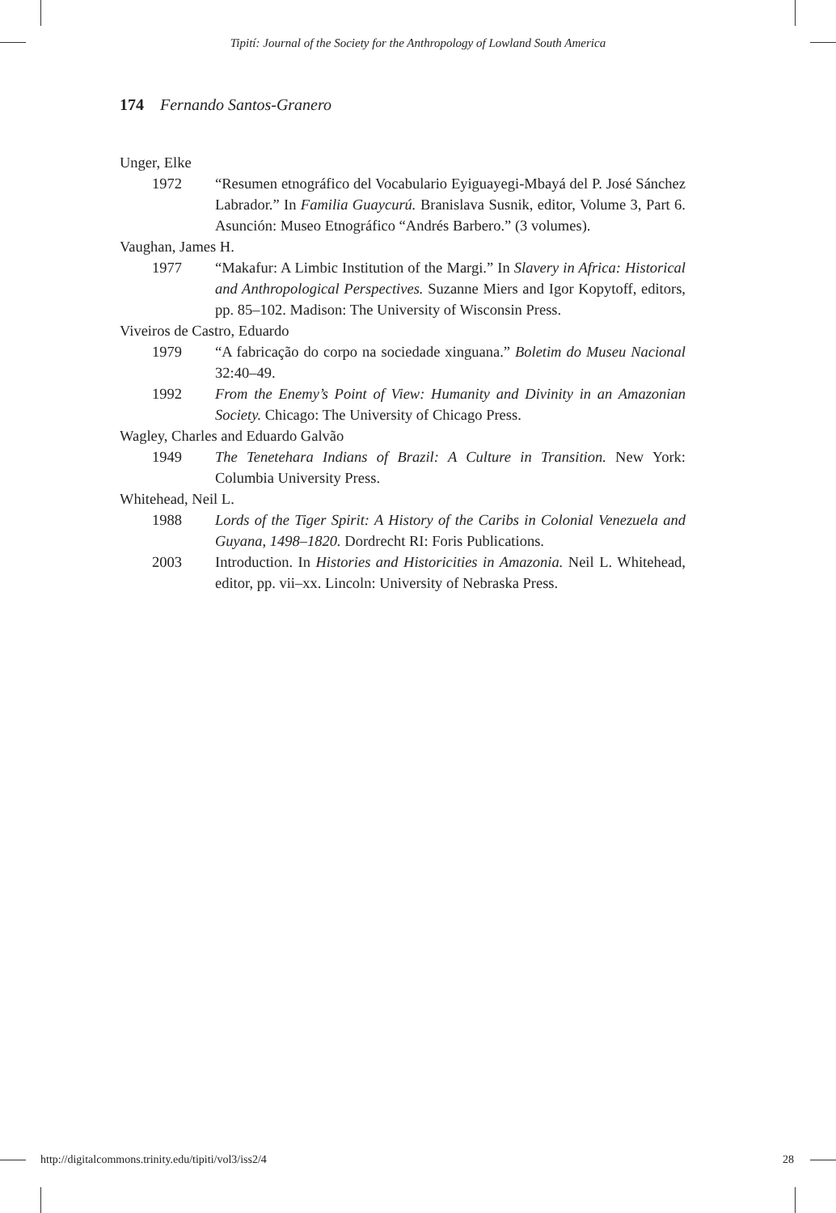Tipití: Journal of the Society for the Anthropology of Lowland South America
174 Fernando Santos-Granero
Unger, Elke
1972 “Resumen etnográfico del Vocabulario Eyiguayegi-Mbayá del P. José Sánchez Labrador.” In Familia Guaycurú. Branislava Susnik, editor, Volume 3, Part 6. Asunción: Museo Etnográfico “Andrés Barbero.” (3 volumes).
Vaughan, James H.
1977 “Makafur: A Limbic Institution of the Margi.” In Slavery in Africa: Historical and Anthropological Perspectives. Suzanne Miers and Igor Kopytoff, editors, pp. 85–102. Madison: The University of Wisconsin Press.
Viveiros de Castro, Eduardo
1979 “A fabricação do corpo na sociedade xinguana.” Boletim do Museu Nacional 32:40–49.
1992 From the Enemy’s Point of View: Humanity and Divinity in an Amazonian Society. Chicago: The University of Chicago Press.
Wagley, Charles and Eduardo Galvão
1949 The Tenetehara Indians of Brazil: A Culture in Transition. New York: Columbia University Press.
Whitehead, Neil L.
1988 Lords of the Tiger Spirit: A History of the Caribs in Colonial Venezuela and Guyana, 1498–1820. Dordrecht RI: Foris Publications.
2003 Introduction. In Histories and Historicities in Amazonia. Neil L. Whitehead, editor, pp. vii–xx. Lincoln: University of Nebraska Press.
http://digitalcommons.trinity.edu/tipiti/vol3/iss2/4
28